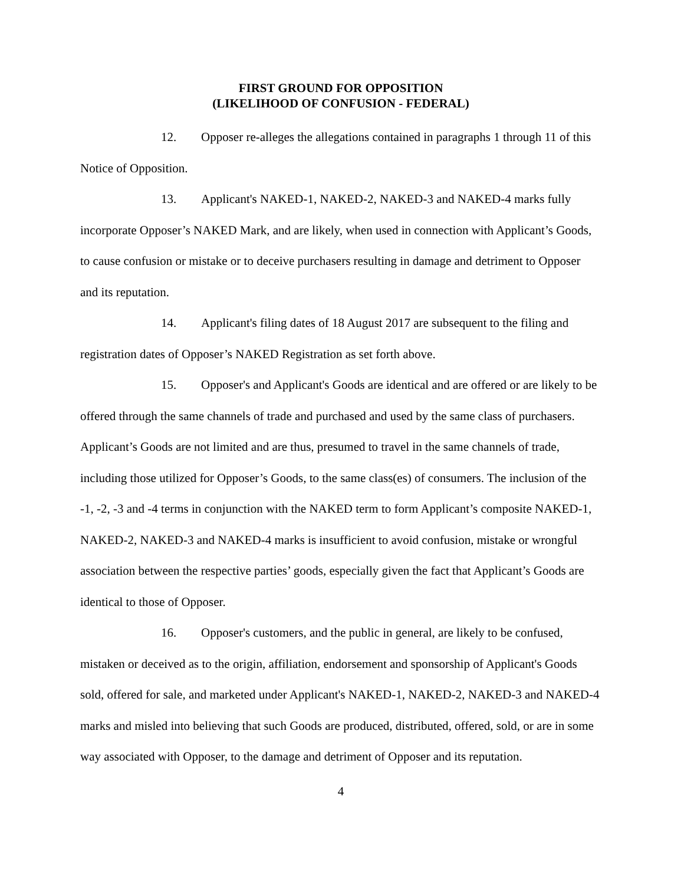FIRST GROUND FOR OPPOSITION
(LIKELIHOOD OF CONFUSION - FEDERAL)
12. Opposer re-alleges the allegations contained in paragraphs 1 through 11 of this Notice of Opposition.
13. Applicant's NAKED-1, NAKED-2, NAKED-3 and NAKED-4 marks fully incorporate Opposer’s NAKED Mark, and are likely, when used in connection with Applicant’s Goods, to cause confusion or mistake or to deceive purchasers resulting in damage and detriment to Opposer and its reputation.
14. Applicant's filing dates of 18 August 2017 are subsequent to the filing and registration dates of Opposer’s NAKED Registration as set forth above.
15. Opposer's and Applicant's Goods are identical and are offered or are likely to be offered through the same channels of trade and purchased and used by the same class of purchasers. Applicant’s Goods are not limited and are thus, presumed to travel in the same channels of trade, including those utilized for Opposer’s Goods, to the same class(es) of consumers. The inclusion of the -1, -2, -3 and -4 terms in conjunction with the NAKED term to form Applicant’s composite NAKED-1, NAKED-2, NAKED-3 and NAKED-4 marks is insufficient to avoid confusion, mistake or wrongful association between the respective parties’ goods, especially given the fact that Applicant’s Goods are identical to those of Opposer.
16. Opposer's customers, and the public in general, are likely to be confused, mistaken or deceived as to the origin, affiliation, endorsement and sponsorship of Applicant's Goods sold, offered for sale, and marketed under Applicant's NAKED-1, NAKED-2, NAKED-3 and NAKED-4 marks and misled into believing that such Goods are produced, distributed, offered, sold, or are in some way associated with Opposer, to the damage and detriment of Opposer and its reputation.
4